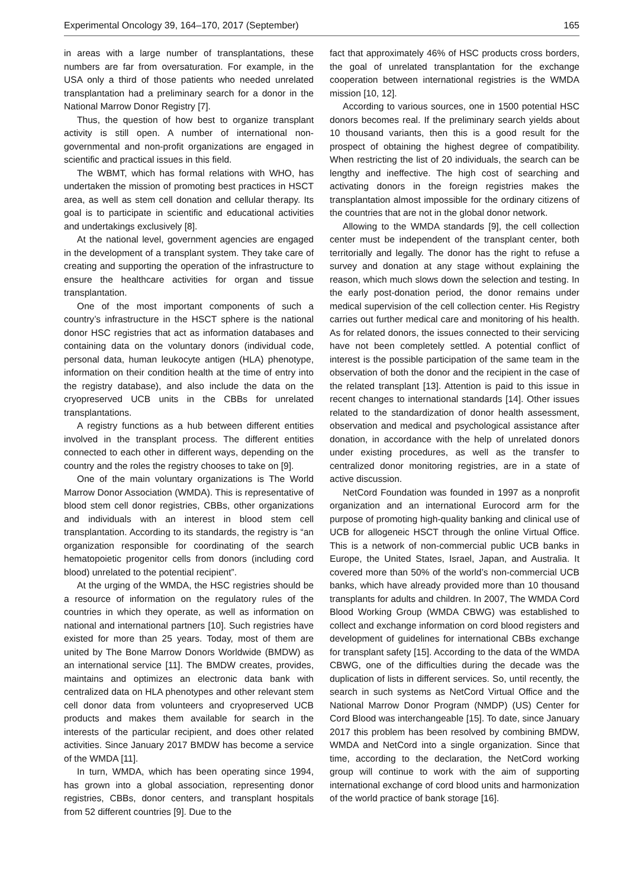Experimental Oncology 39, 164–170, 2017 (September) 165
in areas with a large number of transplantations, these numbers are far from oversaturation. For example, in the USA only a third of those patients who needed unrelated transplantation had a preliminary search for a donor in the National Marrow Donor Registry [7].
Thus, the question of how best to organize transplant activity is still open. A number of international non-governmental and non-profit organizations are engaged in scientific and practical issues in this field.
The WBMT, which has formal relations with WHO, has undertaken the mission of promoting best practices in HSCT area, as well as stem cell donation and cellular therapy. Its goal is to participate in scientific and educational activities and undertakings exclusively [8].
At the national level, government agencies are engaged in the development of a transplant system. They take care of creating and supporting the operation of the infrastructure to ensure the healthcare activities for organ and tissue transplantation.
One of the most important components of such a country’s infrastructure in the HSCT sphere is the national donor HSC registries that act as information databases and containing data on the voluntary donors (individual code, personal data, human leukocyte antigen (HLA) phenotype, information on their condition health at the time of entry into the registry database), and also include the data on the cryopreserved UCB units in the CBBs for unrelated transplantations.
A registry functions as a hub between different entities involved in the transplant process. The different entities connected to each other in different ways, depending on the country and the roles the registry chooses to take on [9].
One of the main voluntary organizations is The World Marrow Donor Association (WMDA). This is representative of blood stem cell donor registries, CBBs, other organizations and individuals with an interest in blood stem cell transplantation. According to its standards, the registry is “an organization responsible for coordinating of the search hematopoietic progenitor cells from donors (including cord blood) unrelated to the potential recipient”.
At the urging of the WMDA, the HSC registries should be a resource of information on the regulatory rules of the countries in which they operate, as well as information on national and international partners [10]. Such registries have existed for more than 25 years. Today, most of them are united by The Bone Marrow Donors Worldwide (BMDW) as an international service [11]. The BMDW creates, provides, maintains and optimizes an electronic data bank with centralized data on HLA phenotypes and other relevant stem cell donor data from volunteers and cryopreserved UCB products and makes them available for search in the interests of the particular recipient, and does other related activities. Since January 2017 BMDW has become a service of the WMDA [11].
In turn, WMDA, which has been operating since 1994, has grown into a global association, representing donor registries, CBBs, donor centers, and transplant hospitals from 52 different countries [9]. Due to the
fact that approximately 46% of HSC products cross borders, the goal of unrelated transplantation for the exchange cooperation between international registries is the WMDA mission [10, 12].
According to various sources, one in 1500 potential HSC donors becomes real. If the preliminary search yields about 10 thousand variants, then this is a good result for the prospect of obtaining the highest degree of compatibility. When restricting the list of 20 individuals, the search can be lengthy and ineffective. The high cost of searching and activating donors in the foreign registries makes the transplantation almost impossible for the ordinary citizens of the countries that are not in the global donor network.
Allowing to the WMDA standards [9], the cell collection center must be independent of the transplant center, both territorially and legally. The donor has the right to refuse a survey and donation at any stage without explaining the reason, which much slows down the selection and testing. In the early post-donation period, the donor remains under medical supervision of the cell collection center. His Registry carries out further medical care and monitoring of his health. As for related donors, the issues connected to their servicing have not been completely settled. A potential conflict of interest is the possible participation of the same team in the observation of both the donor and the recipient in the case of the related transplant [13]. Attention is paid to this issue in recent changes to international standards [14]. Other issues related to the standardization of donor health assessment, observation and medical and psychological assistance after donation, in accordance with the help of unrelated donors under existing procedures, as well as the transfer to centralized donor monitoring registries, are in a state of active discussion.
NetCord Foundation was founded in 1997 as a nonprofit organization and an international Eurocord arm for the purpose of promoting high-quality banking and clinical use of UCB for allogeneic HSCT through the online Virtual Office. This is a network of non-commercial public UCB banks in Europe, the United States, Israel, Japan, and Australia. It covered more than 50% of the world’s non-commercial UCB banks, which have already provided more than 10 thousand transplants for adults and children. In 2007, The WMDA Cord Blood Working Group (WMDA CBWG) was established to collect and exchange information on cord blood registers and development of guidelines for international CBBs exchange for transplant safety [15]. According to the data of the WMDA CBWG, one of the difficulties during the decade was the duplication of lists in different services. So, until recently, the search in such systems as NetCord Virtual Office and the National Marrow Donor Program (NMDP) (US) Center for Cord Blood was interchangeable [15]. To date, since January 2017 this problem has been resolved by combining BMDW, WMDA and NetCord into a single organization. Since that time, according to the declaration, the NetCord working group will continue to work with the aim of supporting international exchange of cord blood units and harmonization of the world practice of bank storage [16].